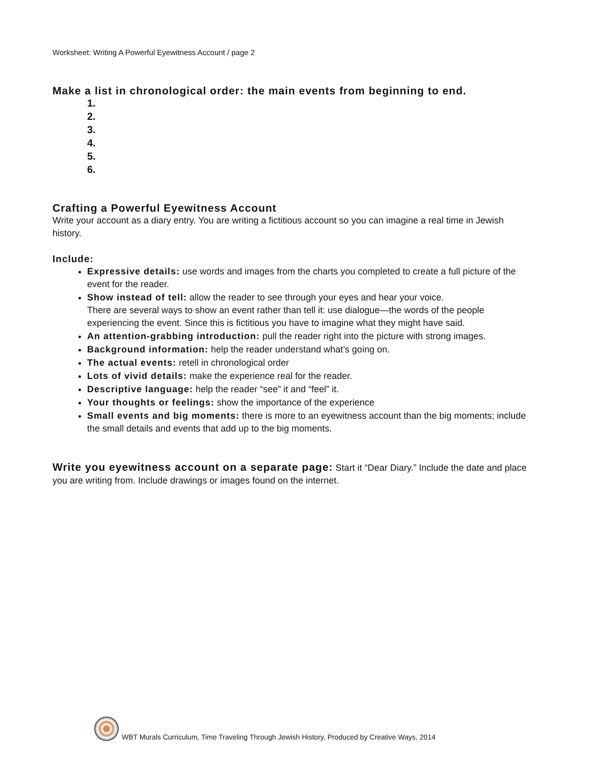Worksheet: Writing A Powerful Eyewitness Account / page 2
Make a list in chronological order: the main events from beginning to end.
1.
2.
3.
4.
5.
6.
Crafting a Powerful Eyewitness Account
Write your account as a diary entry. You are writing a fictitious account so you can imagine a real time in Jewish history.
Include:
Expressive details: use words and images from the charts you completed to create a full picture of the event for the reader.
Show instead of tell: allow the reader to see through your eyes and hear your voice.
There are several ways to show an event rather than tell it: use dialogue—the words of the people experiencing the event. Since this is fictitious you have to imagine what they might have said.
An attention-grabbing introduction: pull the reader right into the picture with strong images.
Background information: help the reader understand what’s going on.
The actual events: retell in chronological order
Lots of vivid details: make the experience real for the reader.
Descriptive language: help the reader “see” it and “feel” it.
Your thoughts or feelings: show the importance of the experience
Small events and big moments: there is more to an eyewitness account than the big moments; include the small details and events that add up to the big moments.
Write you eyewitness account on a separate page: Start it “Dear Diary.” Include the date and place you are writing from. Include drawings or images found on the internet.
WBT Murals Curriculum, Time Traveling Through Jewish History, Produced by Creative Ways, 2014